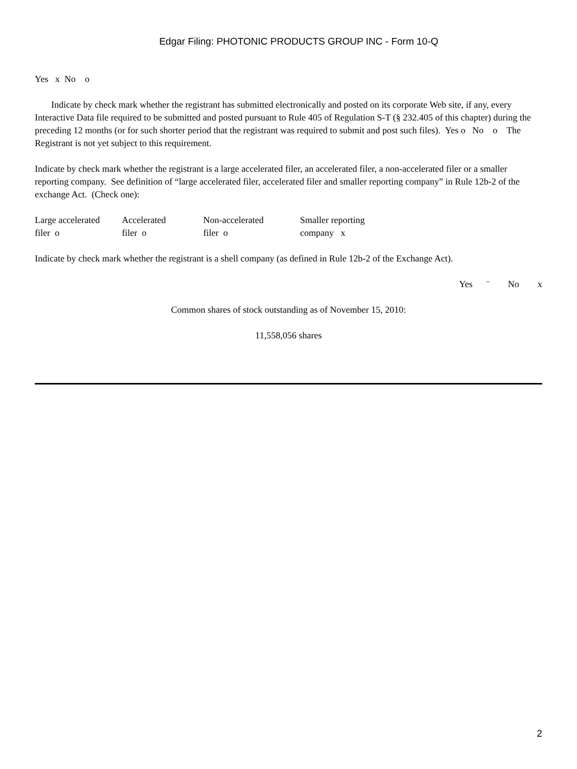Edgar Filing: PHOTONIC PRODUCTS GROUP INC - Form 10-Q
Yes x No o
Indicate by check mark whether the registrant has submitted electronically and posted on its corporate Web site, if any, every Interactive Data file required to be submitted and posted pursuant to Rule 405 of Regulation S-T (§ 232.405 of this chapter) during the preceding 12 months (or for such shorter period that the registrant was required to submit and post such files). Yes o No o The Registrant is not yet subject to this requirement.
Indicate by check mark whether the registrant is a large accelerated filer, an accelerated filer, a non-accelerated filer or a smaller reporting company. See definition of “large accelerated filer, accelerated filer and smaller reporting company” in Rule 12b-2 of the exchange Act. (Check one):
| Large accelerated filer o | Accelerated filer o | Non-accelerated filer o | Smaller reporting company x |
Indicate by check mark whether the registrant is a shell company (as defined in Rule 12b-2 of the Exchange Act).
Yes ¨ No x
Common shares of stock outstanding as of November 15, 2010:
11,558,056 shares
2